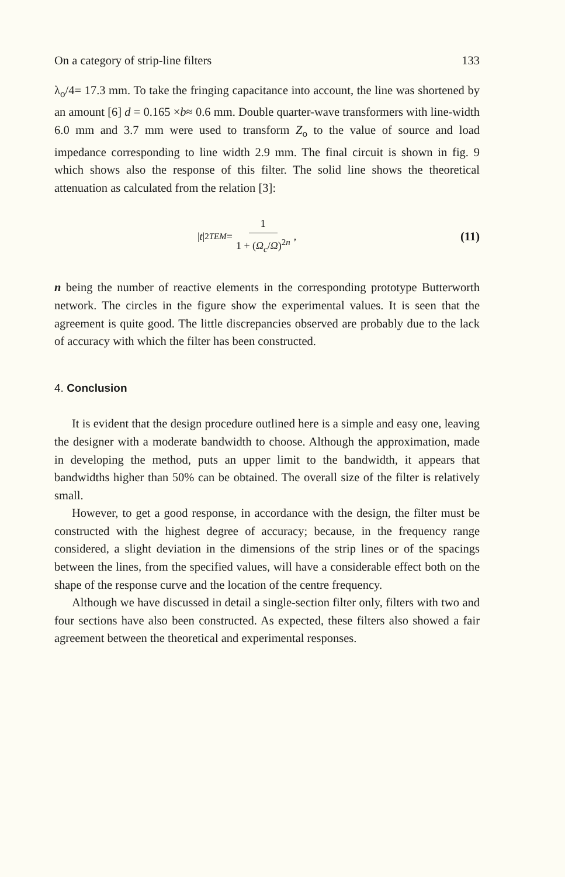On a category of strip-line filters 133
λ<sub>o</sub>/4= 17.3 mm. To take the fringing capacitance into account, the line was shortened by an amount [6] d = 0.165 ×b≈ 0.6 mm. Double quarter-wave transformers with line-width 6.0 mm and 3.7 mm were used to transform Z<sub>o</sub> to the value of source and load impedance corresponding to line width 2.9 mm. The final circuit is shown in fig. 9 which shows also the response of this filter. The solid line shows the theoretical attenuation as calculated from the relation [3]:
| t |<sup>2</sup><sub>TEM</sub> = 1 1 + (Ω<sub>c</sub>/Ω)<sup>2n</sup> , (11)
n being the number of reactive elements in the corresponding prototype Butterworth network. The circles in the figure show the experimental values. It is seen that the agreement is quite good. The little discrepancies observed are probably due to the lack of accuracy with which the filter has been constructed.
4. Conclusion
It is evident that the design procedure outlined here is a simple and easy one, leaving the designer with a moderate bandwidth to choose. Although the approximation, made in developing the method, puts an upper limit to the bandwidth, it appears that bandwidths higher than 50% can be obtained. The overall size of the filter is relatively small.
However, to get a good response, in accordance with the design, the filter must be constructed with the highest degree of accuracy; because, in the frequency range considered, a slight deviation in the dimensions of the strip lines or of the spacings between the lines, from the specified values, will have a considerable effect both on the shape of the response curve and the location of the centre frequency.
Although we have discussed in detail a single-section filter only, filters with two and four sections have also been constructed. As expected, these filters also showed a fair agreement between the theoretical and experimental responses.